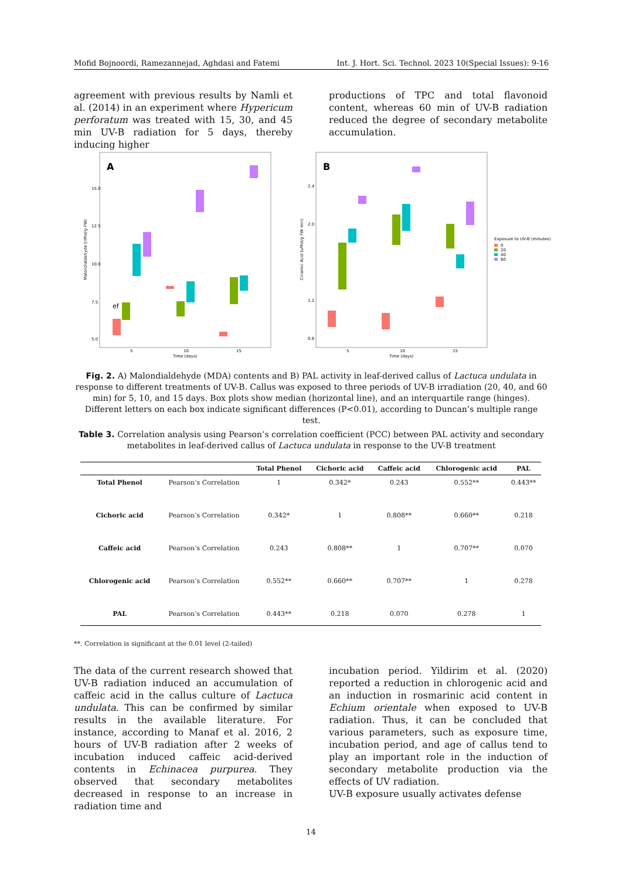Mofid Bojnoordi, Ramezannejad, Aghdasi and Fatemi Int. J. Hort. Sci. Technol. 2023 10(Special Issues): 9-16
agreement with previous results by Namli et al. (2014) in an experiment where Hypericum perforatum was treated with 15, 30, and 45 min UV-B radiation for 5 days, thereby inducing higher
productions of TPC and total flavonoid content, whereas 60 min of UV-B radiation reduced the degree of secondary metabolite accumulation.
A
Malondialdehyde (nMol/g FW)
Time (days)
15.0
12.5
10.0
7.5
5.0
5
10
15
ef
B
Cinamic Acid (uMol/g FW min)
Time (days)
2.4
2.0
1.2
0.8
5
10
15
Exposure to UV-B (minutes)
0
20
40
60
Fig. 2. A) Malondialdehyde (MDA) contents and B) PAL activity in leaf-derived callus of Lactuca undulata in response to different treatments of UV-B. Callus was exposed to three periods of UV-B irradiation (20, 40, and 60 min) for 5, 10, and 15 days. Box plots show median (horizontal line), and an interquartile range (hinges). Different letters on each box indicate significant differences (P<0.01), according to Duncan’s multiple range test.
Table 3. Correlation analysis using Pearson’s correlation coefficient (PCC) between PAL activity and secondary metabolites in leaf-derived callus of Lactuca undulata in response to the UV-B treatment
| | | Total Phenol | Cichoric acid | Caffeic acid | Chlorogenic acid | PAL |
| --- | --- | --- | --- | --- | --- | --- |
| Total Phenol | Pearson’s Correlation | 1 | 0.342* | 0.243 | 0.552** | 0.443** |
| Cichoric acid | Pearson’s Correlation | 0.342* | 1 | 0.808** | 0.660** | 0.218 |
| Caffeic acid | Pearson’s Correlation | 0.243 | 0.808** | 1 | 0.707** | 0.070 |
| Chlorogenic acid | Pearson’s Correlation | 0.552** | 0.660** | 0.707** | 1 | 0.278 |
| PAL | Pearson’s Correlation | 0.443** | 0.218 | 0.070 | 0.278 | 1 |
**. Correlation is significant at the 0.01 level (2-tailed)
The data of the current research showed that UV-B radiation induced an accumulation of caffeic acid in the callus culture of Lactuca undulata. This can be confirmed by similar results in the available literature. For instance, according to Manaf et al. 2016, 2 hours of UV-B radiation after 2 weeks of incubation induced caffeic acid-derived contents in Echinacea purpurea. They observed that secondary metabolites decreased in response to an increase in radiation time and
incubation period. Yildirim et al. (2020) reported a reduction in chlorogenic acid and an induction in rosmarinic acid content in Echium orientale when exposed to UV-B radiation. Thus, it can be concluded that various parameters, such as exposure time, incubation period, and age of callus tend to play an important role in the induction of secondary metabolite production via the effects of UV radiation.
UV-B exposure usually activates defense
14